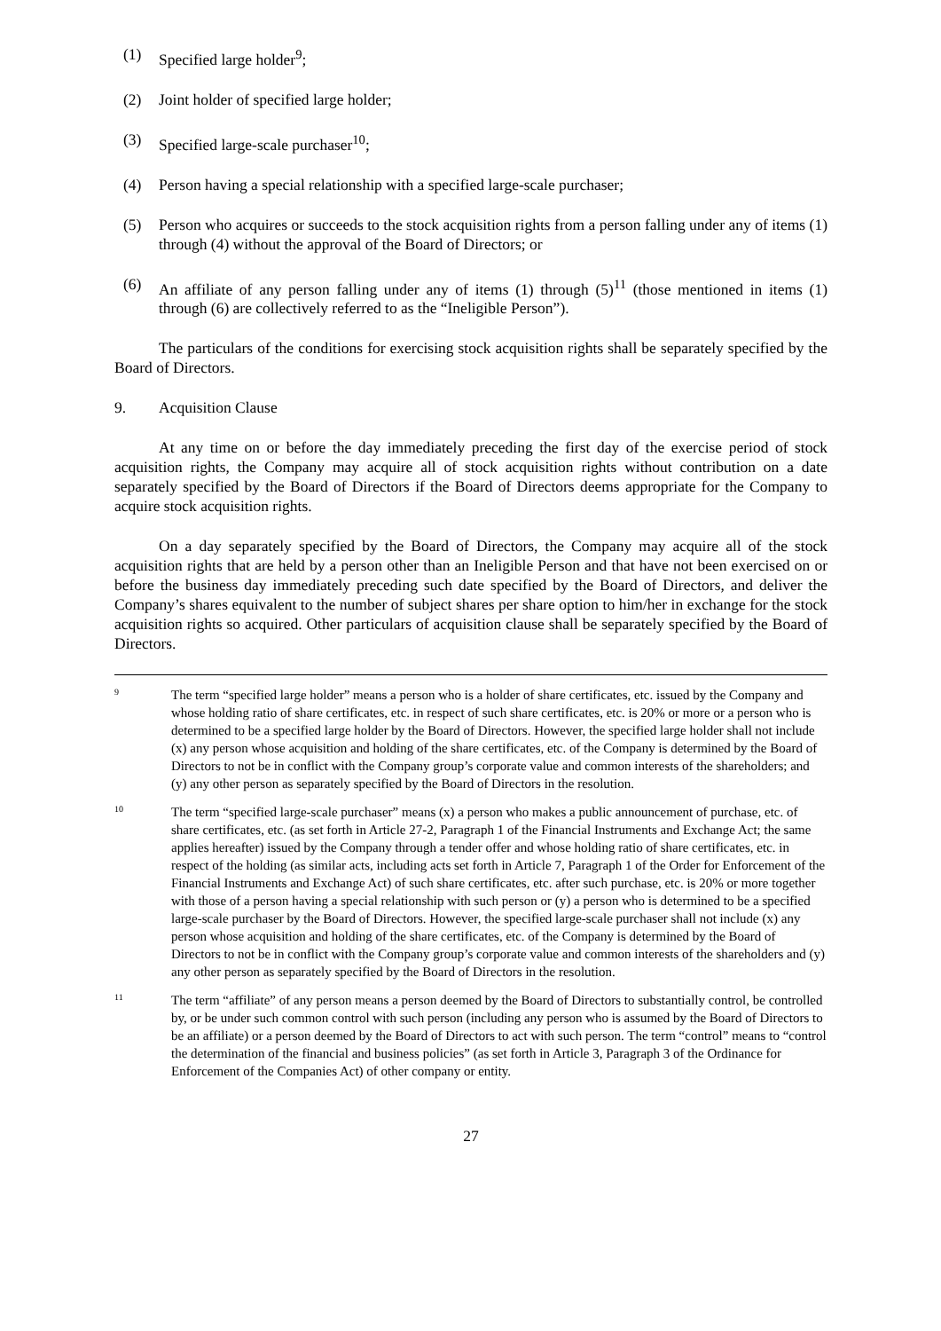(1) Specified large holder<sup>9</sup>;
(2) Joint holder of specified large holder;
(3) Specified large-scale purchaser<sup>10</sup>;
(4) Person having a special relationship with a specified large-scale purchaser;
(5) Person who acquires or succeeds to the stock acquisition rights from a person falling under any of items (1) through (4) without the approval of the Board of Directors; or
(6) An affiliate of any person falling under any of items (1) through (5)<sup>11</sup> (those mentioned in items (1) through (6) are collectively referred to as the “Ineligible Person”).
The particulars of the conditions for exercising stock acquisition rights shall be separately specified by the Board of Directors.
9. Acquisition Clause
At any time on or before the day immediately preceding the first day of the exercise period of stock acquisition rights, the Company may acquire all of stock acquisition rights without contribution on a date separately specified by the Board of Directors if the Board of Directors deems appropriate for the Company to acquire stock acquisition rights.
On a day separately specified by the Board of Directors, the Company may acquire all of the stock acquisition rights that are held by a person other than an Ineligible Person and that have not been exercised on or before the business day immediately preceding such date specified by the Board of Directors, and deliver the Company’s shares equivalent to the number of subject shares per share option to him/her in exchange for the stock acquisition rights so acquired. Other particulars of acquisition clause shall be separately specified by the Board of Directors.
9 The term “specified large holder” means a person who is a holder of share certificates, etc. issued by the Company and whose holding ratio of share certificates, etc. in respect of such share certificates, etc. is 20% or more or a person who is determined to be a specified large holder by the Board of Directors. However, the specified large holder shall not include (x) any person whose acquisition and holding of the share certificates, etc. of the Company is determined by the Board of Directors to not be in conflict with the Company group’s corporate value and common interests of the shareholders; and (y) any other person as separately specified by the Board of Directors in the resolution.
10 The term “specified large-scale purchaser” means (x) a person who makes a public announcement of purchase, etc. of share certificates, etc. (as set forth in Article 27-2, Paragraph 1 of the Financial Instruments and Exchange Act; the same applies hereafter) issued by the Company through a tender offer and whose holding ratio of share certificates, etc. in respect of the holding (as similar acts, including acts set forth in Article 7, Paragraph 1 of the Order for Enforcement of the Financial Instruments and Exchange Act) of such share certificates, etc. after such purchase, etc. is 20% or more together with those of a person having a special relationship with such person or (y) a person who is determined to be a specified large-scale purchaser by the Board of Directors. However, the specified large-scale purchaser shall not include (x) any person whose acquisition and holding of the share certificates, etc. of the Company is determined by the Board of Directors to not be in conflict with the Company group’s corporate value and common interests of the shareholders and (y) any other person as separately specified by the Board of Directors in the resolution.
11 The term “affiliate” of any person means a person deemed by the Board of Directors to substantially control, be controlled by, or be under such common control with such person (including any person who is assumed by the Board of Directors to be an affiliate) or a person deemed by the Board of Directors to act with such person. The term “control” means to “control the determination of the financial and business policies” (as set forth in Article 3, Paragraph 3 of the Ordinance for Enforcement of the Companies Act) of other company or entity.
27